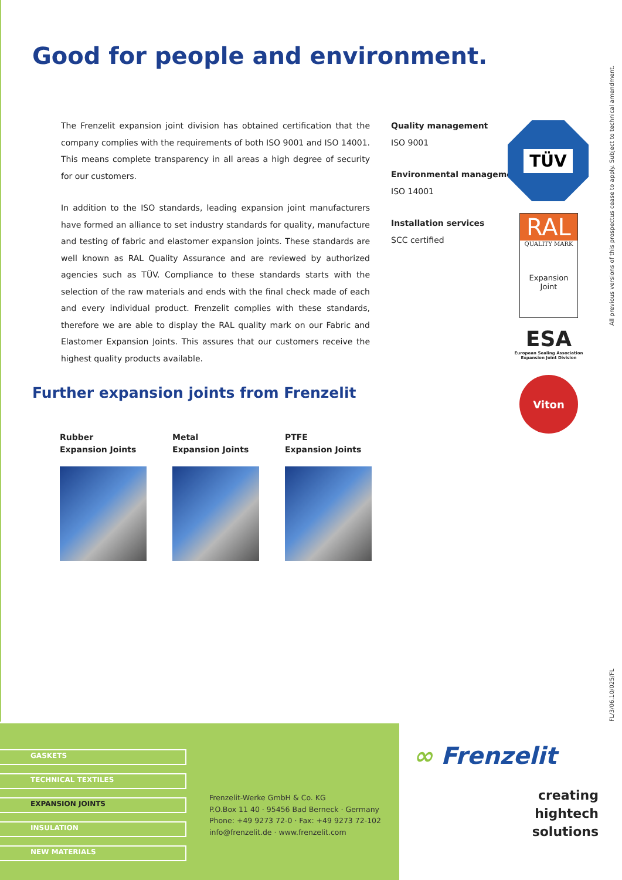Good for people and environment.
The Frenzelit expansion joint division has obtained certification that the company complies with the requirements of both ISO 9001 and ISO 14001. This means complete transparency in all areas a high degree of security for our customers.
In addition to the ISO standards, leading expansion joint manufacturers have formed an alliance to set industry standards for quality, manufacture and testing of fabric and elastomer expansion joints. These standards are well known as RAL Quality Assurance and are reviewed by authorized agencies such as TÜV. Compliance to these standards starts with the selection of the raw materials and ends with the final check made of each and every individual product. Frenzelit complies with these standards, therefore we are able to display the RAL quality mark on our Fabric and Elastomer Expansion Joints. This assures that our customers receive the highest quality products available.
Quality management
ISO 9001
Environmental management
ISO 14001
Installation services
SCC certified
TÜV
RAL
QUALITY MARK
Expansion
Joint
ESA
European Sealing Association
Expansion Joint Division
Viton
Further expansion joints from Frenzelit
Rubber
Expansion Joints
Metal
Expansion Joints
PTFE
Expansion Joints
All previous versions of this prospectus cease to apply. Subject to technical amendment.
FL/3/06.10/025/FL
GASKETS
TECHNICAL TEXTILES
EXPANSION JOINTS
INSULATION
NEW MATERIALS
Frenzelit-Werke GmbH & Co. KG
P.O.Box 11 40 · 95456 Bad Berneck · Germany
Phone: +49 9273 72-0 · Fax: +49 9273 72-102
info@frenzelit.de · www.frenzelit.com
∞ Frenzelit
creating
hightech
solutions